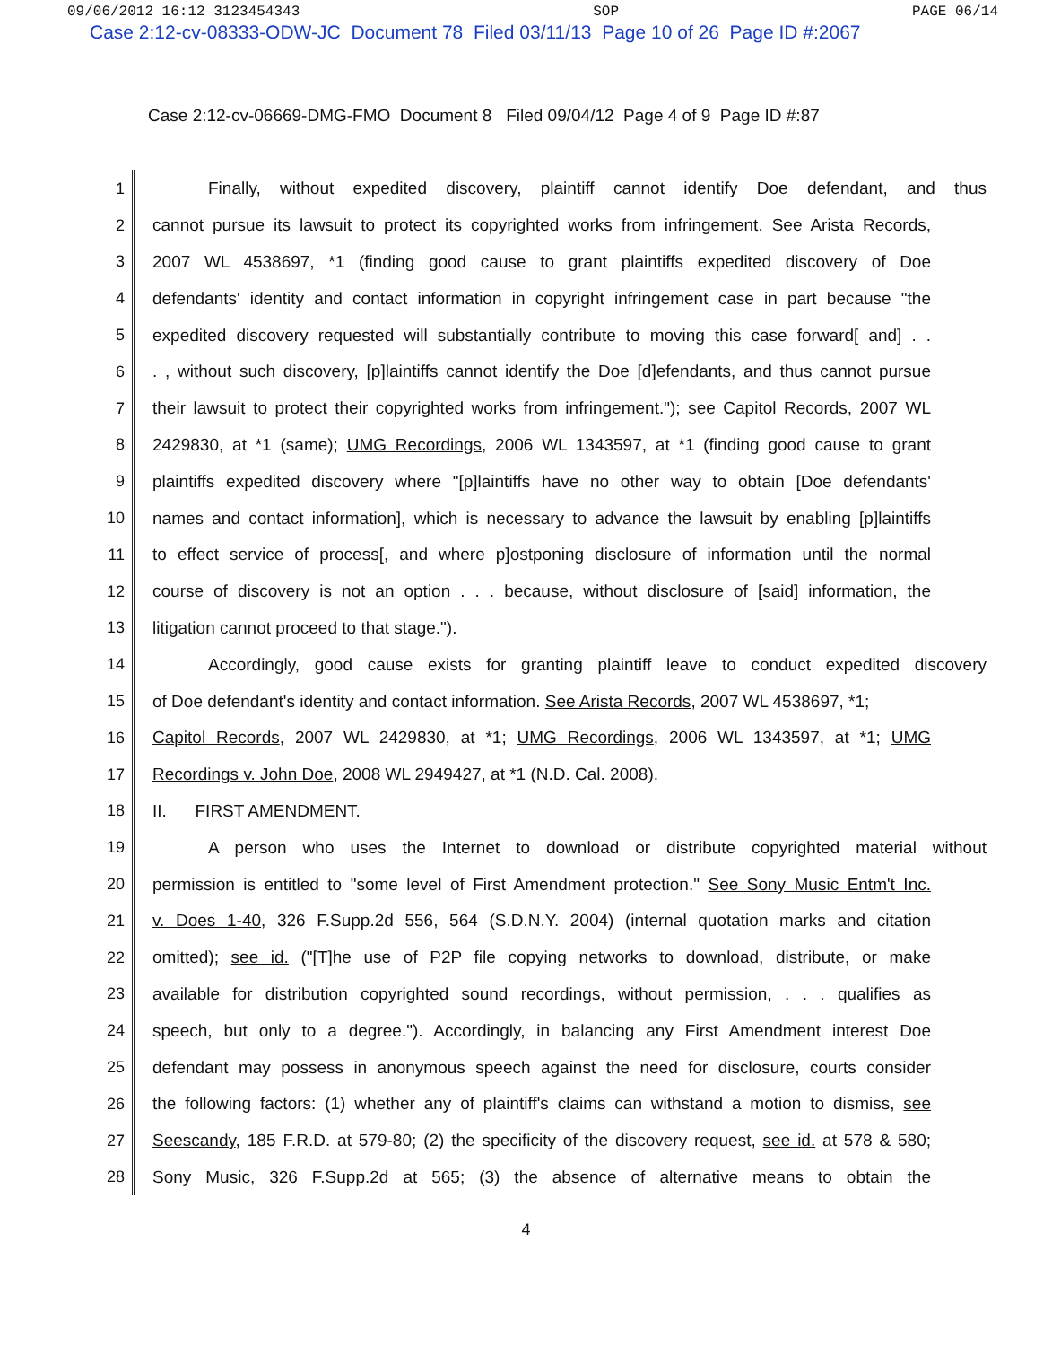09/06/2012 16:12 3123454343 SOP PAGE 06/14
Case 2:12-cv-08333-ODW-JC Document 78 Filed 03/11/13 Page 10 of 26 Page ID #:2067
Case 2:12-cv-06669-DMG-FMO Document 8 Filed 09/04/12 Page 4 of 9 Page ID #:87
1
Finally, without expedited discovery, plaintiff cannot identify Doe defendant, and thus
2
cannot pursue its lawsuit to protect its copyrighted works from infringement. See Arista Records,
3
2007 WL 4538697, *1 (finding good cause to grant plaintiffs expedited discovery of Doe
4
defendants' identity and contact information in copyright infringement case in part because "the
5
expedited discovery requested will substantially contribute to moving this case forward[ and] . .
6
. , without such discovery, [p]laintiffs cannot identify the Doe [d]efendants, and thus cannot pursue
7
their lawsuit to protect their copyrighted works from infringement."); see Capitol Records, 2007 WL
8
2429830, at *1 (same); UMG Recordings, 2006 WL 1343597, at *1 (finding good cause to grant
9
plaintiffs expedited discovery where "[p]laintiffs have no other way to obtain [Doe defendants'
10
names and contact information], which is necessary to advance the lawsuit by enabling [p]laintiffs
11
to effect service of process[, and where p]ostponing disclosure of information until the normal
12
course of discovery is not an option . . . because, without disclosure of [said] information, the
13
litigation cannot proceed to that stage.").
14
Accordingly, good cause exists for granting plaintiff leave to conduct expedited discovery
15
of Doe defendant's identity and contact information. See Arista Records, 2007 WL 4538697, *1;
16
Capitol Records, 2007 WL 2429830, at *1; UMG Recordings, 2006 WL 1343597, at *1; UMG
17
Recordings v. John Doe, 2008 WL 2949427, at *1 (N.D. Cal. 2008).
18
II. FIRST AMENDMENT.
19
A person who uses the Internet to download or distribute copyrighted material without
20
permission is entitled to "some level of First Amendment protection." See Sony Music Entm't Inc.
21
v. Does 1-40, 326 F.Supp.2d 556, 564 (S.D.N.Y. 2004) (internal quotation marks and citation
22
omitted); see id. ("[T]he use of P2P file copying networks to download, distribute, or make
23
available for distribution copyrighted sound recordings, without permission, . . . qualifies as
24
speech, but only to a degree."). Accordingly, in balancing any First Amendment interest Doe
25
defendant may possess in anonymous speech against the need for disclosure, courts consider
26
the following factors: (1) whether any of plaintiff's claims can withstand a motion to dismiss, see
27
Seescandy, 185 F.R.D. at 579-80; (2) the specificity of the discovery request, see id. at 578 & 580;
28
Sony Music, 326 F.Supp.2d at 565; (3) the absence of alternative means to obtain the
4